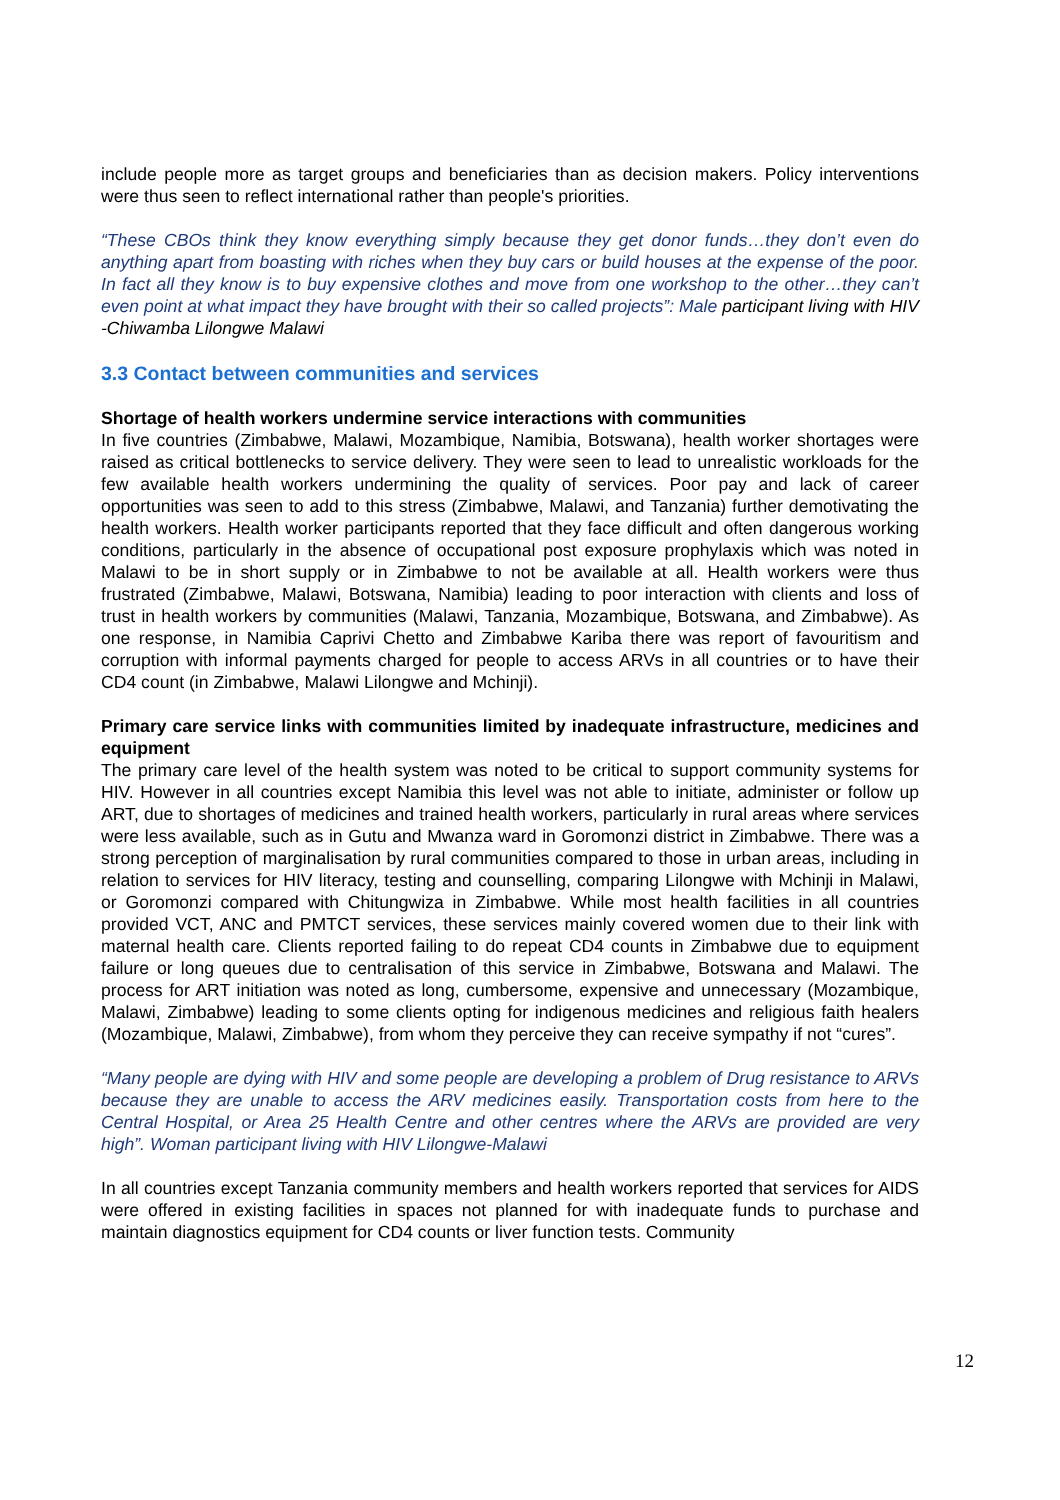include people more as target groups and beneficiaries than as decision makers. Policy interventions were thus seen to reflect international rather than people's priorities.
“These CBOs think they know everything simply because they get donor funds…they don’t even do anything apart from boasting with riches when they buy cars or build houses at the expense of the poor. In fact all they know is to buy expensive clothes and move from one workshop to the other…they can’t even point at what impact they have brought with their so called projects”: Male participant living with HIV -Chiwamba Lilongwe Malawi
3.3 Contact between communities and services
Shortage of health workers undermine service interactions with communities
In five countries (Zimbabwe, Malawi, Mozambique, Namibia, Botswana), health worker shortages were raised as critical bottlenecks to service delivery. They were seen to lead to unrealistic workloads for the few available health workers undermining the quality of services. Poor pay and lack of career opportunities was seen to add to this stress (Zimbabwe, Malawi, and Tanzania) further demotivating the health workers. Health worker participants reported that they face difficult and often dangerous working conditions, particularly in the absence of occupational post exposure prophylaxis which was noted in Malawi to be in short supply or in Zimbabwe to not be available at all. Health workers were thus frustrated (Zimbabwe, Malawi, Botswana, Namibia) leading to poor interaction with clients and loss of trust in health workers by communities (Malawi, Tanzania, Mozambique, Botswana, and Zimbabwe). As one response, in Namibia Caprivi Chetto and Zimbabwe Kariba there was report of favouritism and corruption with informal payments charged for people to access ARVs in all countries or to have their CD4 count (in Zimbabwe, Malawi Lilongwe and Mchinji).
Primary care service links with communities limited by inadequate infrastructure, medicines and equipment
The primary care level of the health system was noted to be critical to support community systems for HIV. However in all countries except Namibia this level was not able to initiate, administer or follow up ART, due to shortages of medicines and trained health workers, particularly in rural areas where services were less available, such as in Gutu and Mwanza ward in Goromonzi district in Zimbabwe. There was a strong perception of marginalisation by rural communities compared to those in urban areas, including in relation to services for HIV literacy, testing and counselling, comparing Lilongwe with Mchinji in Malawi, or Goromonzi compared with Chitungwiza in Zimbabwe. While most health facilities in all countries provided VCT, ANC and PMTCT services, these services mainly covered women due to their link with maternal health care. Clients reported failing to do repeat CD4 counts in Zimbabwe due to equipment failure or long queues due to centralisation of this service in Zimbabwe, Botswana and Malawi. The process for ART initiation was noted as long, cumbersome, expensive and unnecessary (Mozambique, Malawi, Zimbabwe) leading to some clients opting for indigenous medicines and religious faith healers (Mozambique, Malawi, Zimbabwe), from whom they perceive they can receive sympathy if not “cures”.
“Many people are dying with HIV and some people are developing a problem of Drug resistance to ARVs because they are unable to access the ARV medicines easily. Transportation costs from here to the Central Hospital, or Area 25 Health Centre and other centres where the ARVs are provided are very high”. Woman participant living with HIV Lilongwe-Malawi
In all countries except Tanzania community members and health workers reported that services for AIDS were offered in existing facilities in spaces not planned for with inadequate funds to purchase and maintain diagnostics equipment for CD4 counts or liver function tests. Community
12